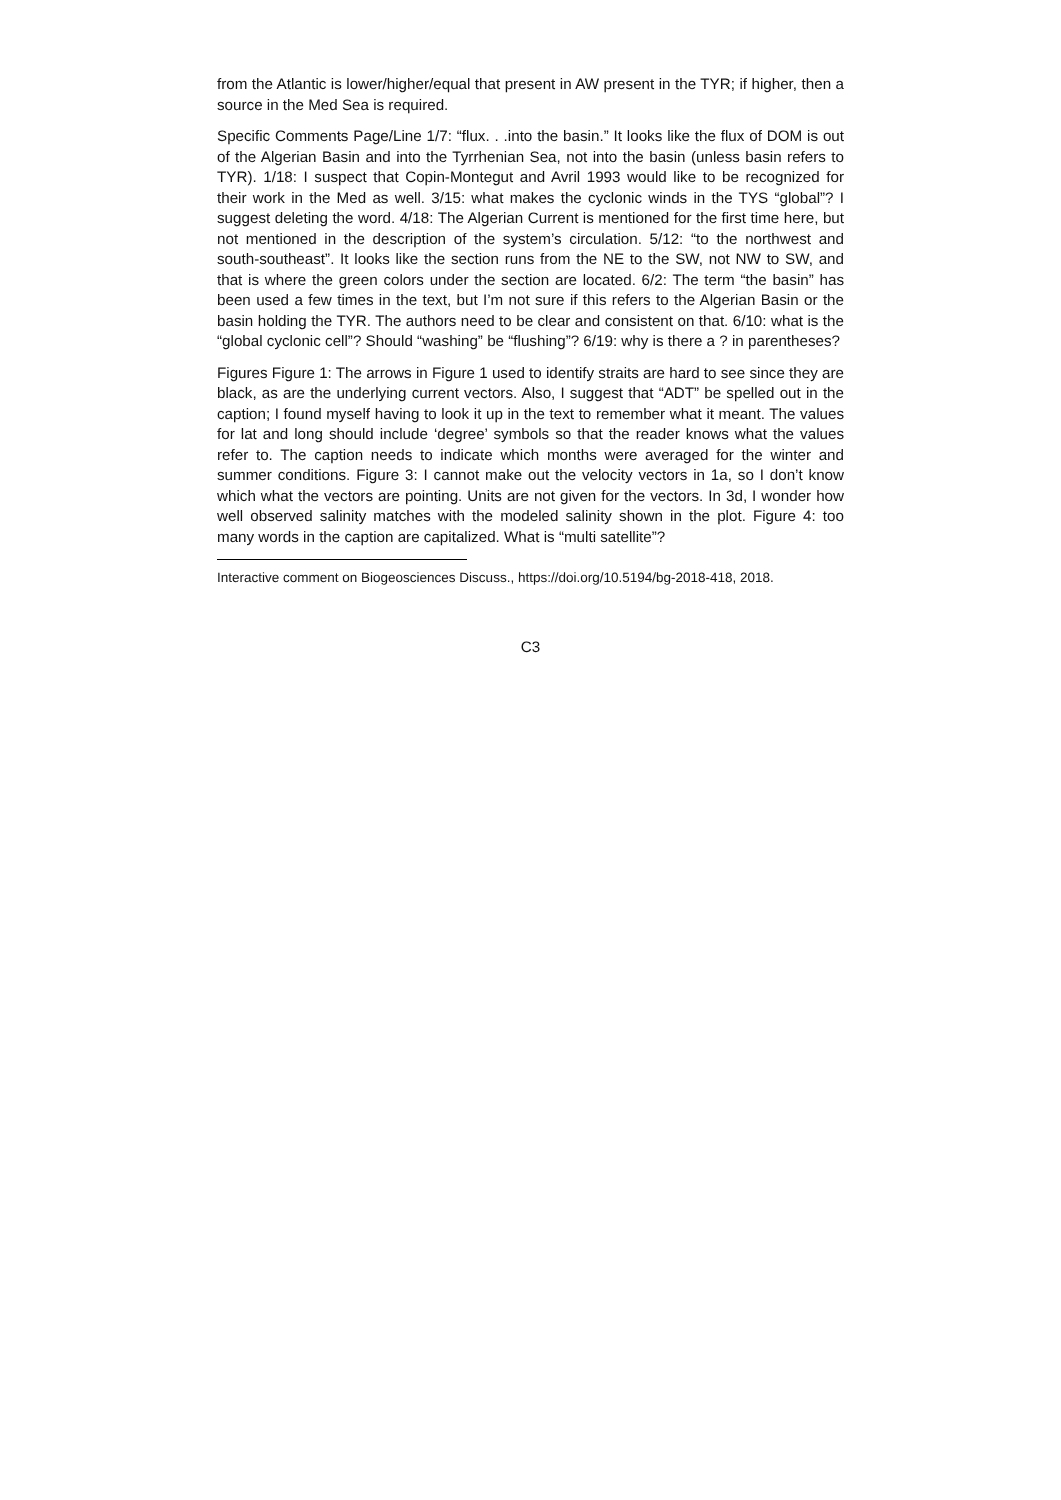from the Atlantic is lower/higher/equal that present in AW present in the TYR; if higher, then a source in the Med Sea is required.
Specific Comments Page/Line 1/7: “flux. . .into the basin.” It looks like the flux of DOM is out of the Algerian Basin and into the Tyrrhenian Sea, not into the basin (unless basin refers to TYR). 1/18: I suspect that Copin-Montegut and Avril 1993 would like to be recognized for their work in the Med as well. 3/15: what makes the cyclonic winds in the TYS “global”? I suggest deleting the word. 4/18: The Algerian Current is mentioned for the first time here, but not mentioned in the description of the system’s circulation. 5/12: “to the northwest and south-southeast”. It looks like the section runs from the NE to the SW, not NW to SW, and that is where the green colors under the section are located. 6/2: The term “the basin” has been used a few times in the text, but I’m not sure if this refers to the Algerian Basin or the basin holding the TYR. The authors need to be clear and consistent on that. 6/10: what is the “global cyclonic cell”? Should “washing” be “flushing”? 6/19: why is there a ? in parentheses?
Figures Figure 1: The arrows in Figure 1 used to identify straits are hard to see since they are black, as are the underlying current vectors. Also, I suggest that “ADT” be spelled out in the caption; I found myself having to look it up in the text to remember what it meant. The values for lat and long should include ‘degree’ symbols so that the reader knows what the values refer to. The caption needs to indicate which months were averaged for the winter and summer conditions. Figure 3: I cannot make out the velocity vectors in 1a, so I don’t know which what the vectors are pointing. Units are not given for the vectors. In 3d, I wonder how well observed salinity matches with the modeled salinity shown in the plot. Figure 4: too many words in the caption are capitalized. What is “multi satellite”?
Interactive comment on Biogeosciences Discuss., https://doi.org/10.5194/bg-2018-418, 2018.
C3